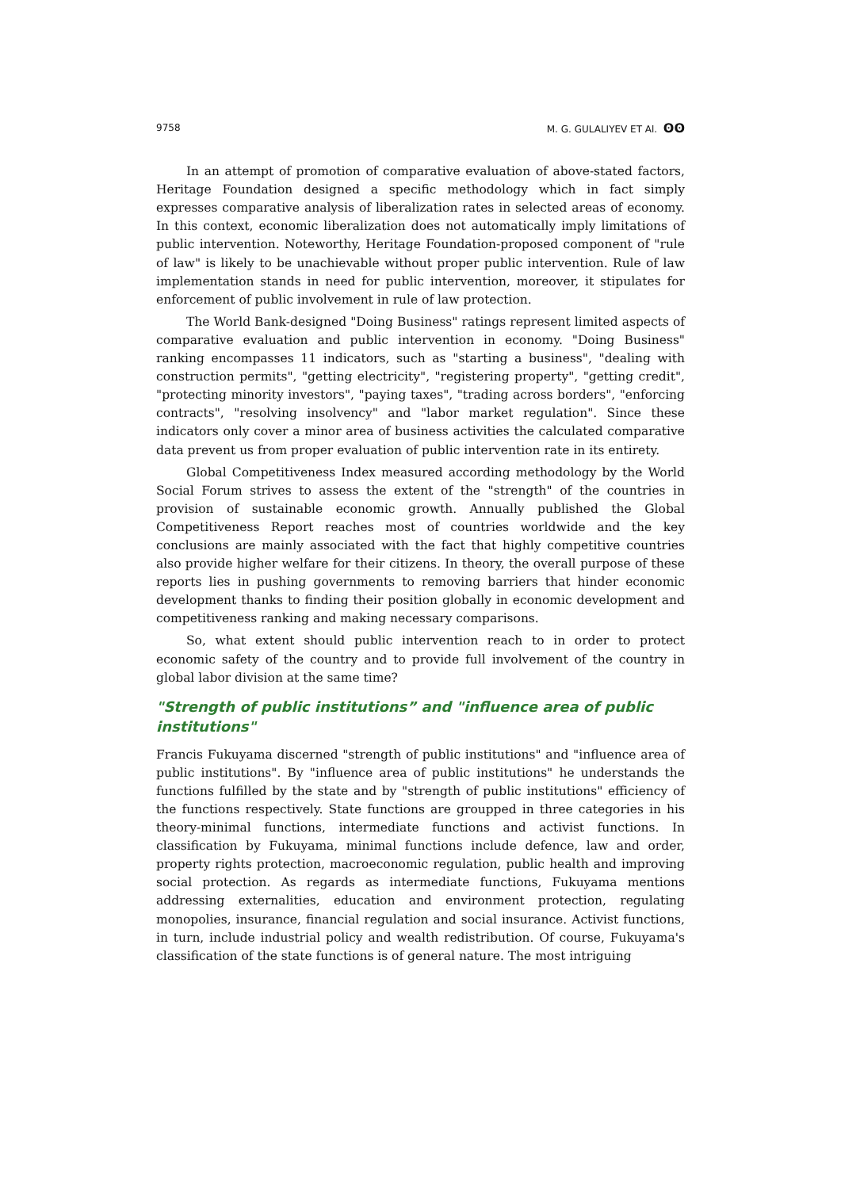9758 M. G. GULALIYEV ET Al. ʘʘ
In an attempt of promotion of comparative evaluation of above-stated factors, Heritage Foundation designed a specific methodology which in fact simply expresses comparative analysis of liberalization rates in selected areas of economy. In this context, economic liberalization does not automatically imply limitations of public intervention. Noteworthy, Heritage Foundation-proposed component of "rule of law" is likely to be unachievable without proper public intervention. Rule of law implementation stands in need for public intervention, moreover, it stipulates for enforcement of public involvement in rule of law protection.
The World Bank-designed "Doing Business" ratings represent limited aspects of comparative evaluation and public intervention in economy. "Doing Business" ranking encompasses 11 indicators, such as "starting a business", "dealing with construction permits", "getting electricity", "registering property", "getting credit", "protecting minority investors", "paying taxes", "trading across borders", "enforcing contracts", "resolving insolvency" and "labor market regulation". Since these indicators only cover a minor area of business activities the calculated comparative data prevent us from proper evaluation of public intervention rate in its entirety.
Global Competitiveness Index measured according methodology by the World Social Forum strives to assess the extent of the "strength" of the countries in provision of sustainable economic growth. Annually published the Global Competitiveness Report reaches most of countries worldwide and the key conclusions are mainly associated with the fact that highly competitive countries also provide higher welfare for their citizens. In theory, the overall purpose of these reports lies in pushing governments to removing barriers that hinder economic development thanks to finding their position globally in economic development and competitiveness ranking and making necessary comparisons.
So, what extent should public intervention reach to in order to protect economic safety of the country and to provide full involvement of the country in global labor division at the same time?
"Strength of public institutions” and "influence area of public institutions"
Francis Fukuyama discerned "strength of public institutions" and "influence area of public institutions". By "influence area of public institutions" he understands the functions fulfilled by the state and by "strength of public institutions" efficiency of the functions respectively. State functions are groupped in three categories in his theory-minimal functions, intermediate functions and activist functions. In classification by Fukuyama, minimal functions include defence, law and order, property rights protection, macroeconomic regulation, public health and improving social protection. As regards as intermediate functions, Fukuyama mentions addressing externalities, education and environment protection, regulating monopolies, insurance, financial regulation and social insurance. Activist functions, in turn, include industrial policy and wealth redistribution. Of course, Fukuyama's classification of the state functions is of general nature. The most intriguing